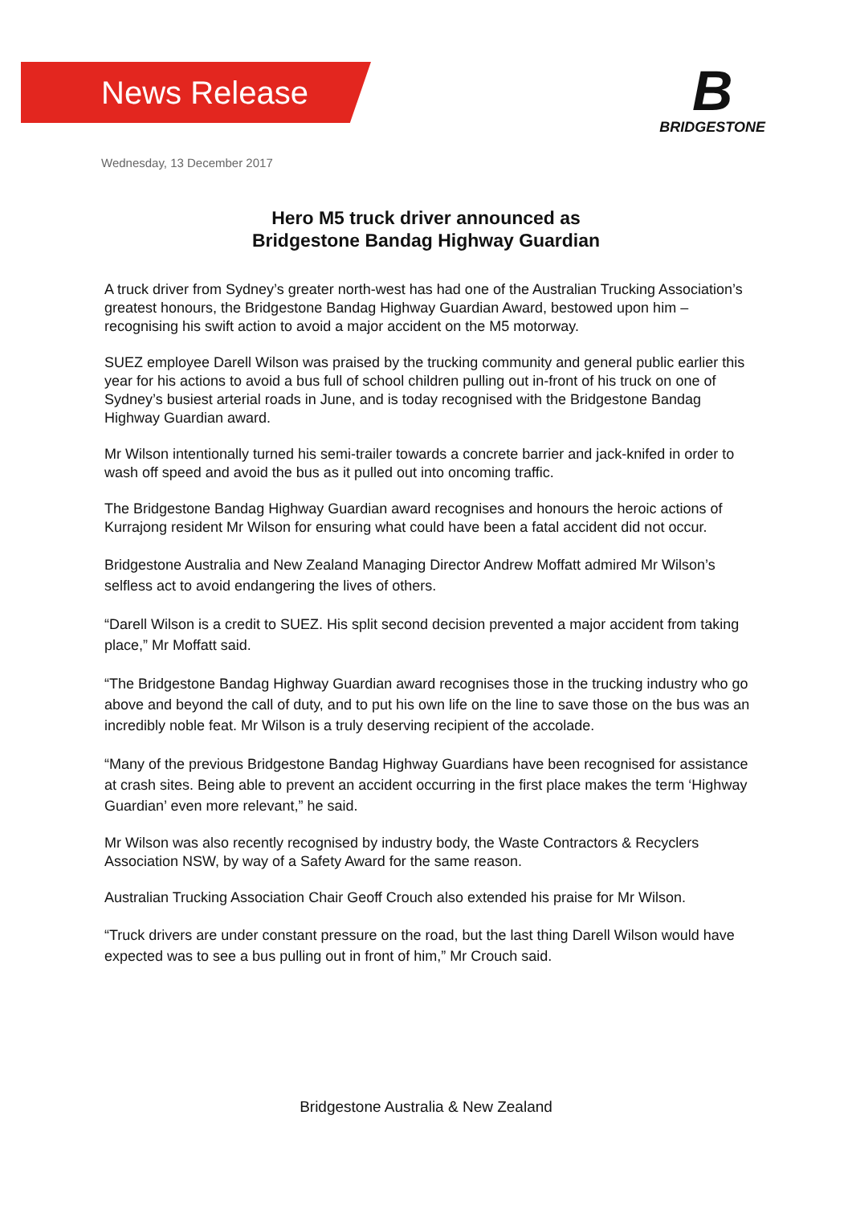News Release
B
BRIDGESTONE
Wednesday, 13 December 2017
Hero M5 truck driver announced as
Bridgestone Bandag Highway Guardian
A truck driver from Sydney’s greater north-west has had one of the Australian Trucking Association’s greatest honours, the Bridgestone Bandag Highway Guardian Award, bestowed upon him – recognising his swift action to avoid a major accident on the M5 motorway.
SUEZ employee Darell Wilson was praised by the trucking community and general public earlier this year for his actions to avoid a bus full of school children pulling out in-front of his truck on one of Sydney’s busiest arterial roads in June, and is today recognised with the Bridgestone Bandag Highway Guardian award.
Mr Wilson intentionally turned his semi-trailer towards a concrete barrier and jack-knifed in order to wash off speed and avoid the bus as it pulled out into oncoming traffic.
The Bridgestone Bandag Highway Guardian award recognises and honours the heroic actions of Kurrajong resident Mr Wilson for ensuring what could have been a fatal accident did not occur.
Bridgestone Australia and New Zealand Managing Director Andrew Moffatt admired Mr Wilson’s selfless act to avoid endangering the lives of others.
“Darell Wilson is a credit to SUEZ. His split second decision prevented a major accident from taking place,” Mr Moffatt said.
“The Bridgestone Bandag Highway Guardian award recognises those in the trucking industry who go above and beyond the call of duty, and to put his own life on the line to save those on the bus was an incredibly noble feat. Mr Wilson is a truly deserving recipient of the accolade.
“Many of the previous Bridgestone Bandag Highway Guardians have been recognised for assistance at crash sites. Being able to prevent an accident occurring in the first place makes the term ‘Highway Guardian’ even more relevant,” he said.
Mr Wilson was also recently recognised by industry body, the Waste Contractors & Recyclers Association NSW, by way of a Safety Award for the same reason.
Australian Trucking Association Chair Geoff Crouch also extended his praise for Mr Wilson.
“Truck drivers are under constant pressure on the road, but the last thing Darell Wilson would have expected was to see a bus pulling out in front of him,” Mr Crouch said.
Bridgestone Australia & New Zealand